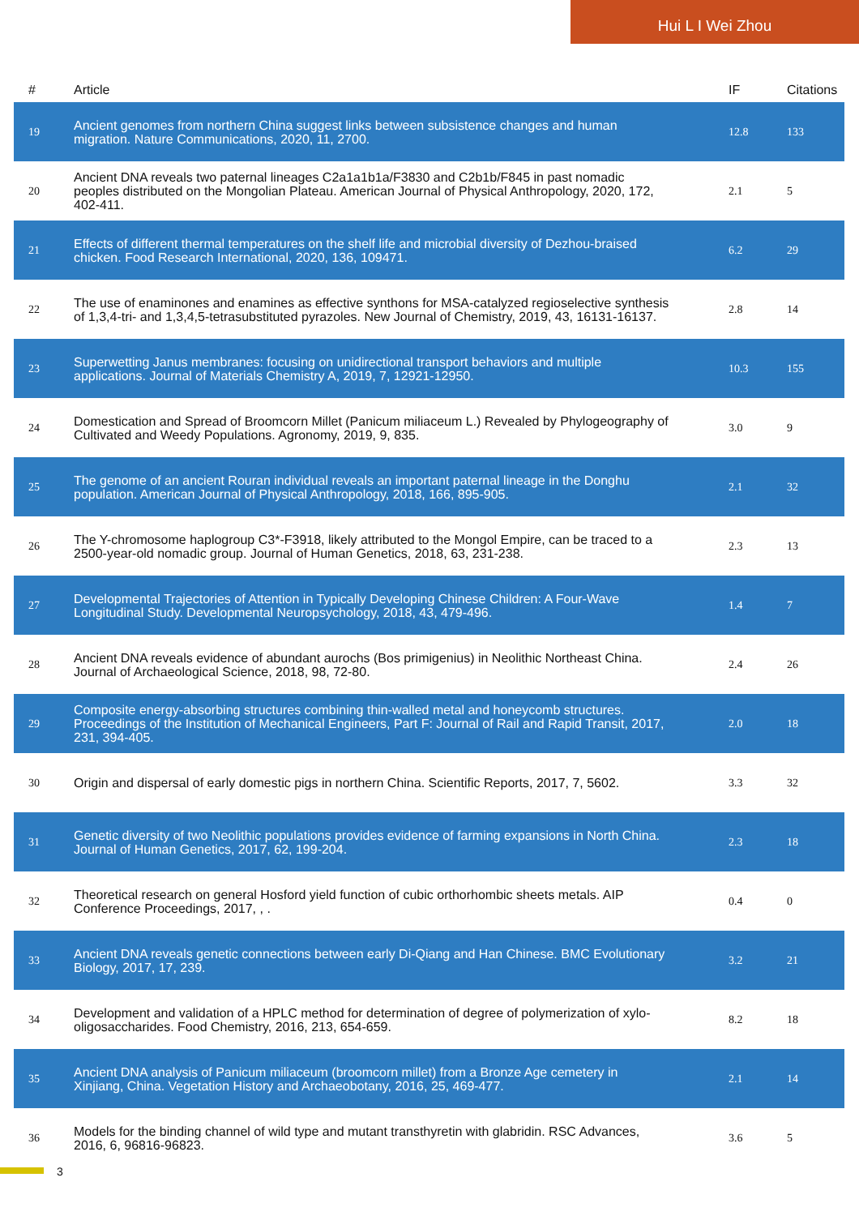Hui L I Wei Zhou
| # | Article | IF | Citations |
| --- | --- | --- | --- |
| 19 | Ancient genomes from northern China suggest links between subsistence changes and human migration. Nature Communications, 2020, 11, 2700. | 12.8 | 133 |
| 20 | Ancient DNA reveals two paternal lineages C2a1a1b1a/F3830 and C2b1b/F845 in past nomadic peoples distributed on the Mongolian Plateau. American Journal of Physical Anthropology, 2020, 172, 402-411. | 2.1 | 5 |
| 21 | Effects of different thermal temperatures on the shelf life and microbial diversity of Dezhou-braised chicken. Food Research International, 2020, 136, 109471. | 6.2 | 29 |
| 22 | The use of enaminones and enamines as effective synthons for MSA-catalyzed regioselective synthesis of 1,3,4-tri- and 1,3,4,5-tetrasubstituted pyrazoles. New Journal of Chemistry, 2019, 43, 16131-16137. | 2.8 | 14 |
| 23 | Superwetting Janus membranes: focusing on unidirectional transport behaviors and multiple applications. Journal of Materials Chemistry A, 2019, 7, 12921-12950. | 10.3 | 155 |
| 24 | Domestication and Spread of Broomcorn Millet (Panicum miliaceum L.) Revealed by Phylogeography of Cultivated and Weedy Populations. Agronomy, 2019, 9, 835. | 3.0 | 9 |
| 25 | The genome of an ancient Rouran individual reveals an important paternal lineage in the Donghu population. American Journal of Physical Anthropology, 2018, 166, 895-905. | 2.1 | 32 |
| 26 | The Y-chromosome haplogroup C3*-F3918, likely attributed to the Mongol Empire, can be traced to a 2500-year-old nomadic group. Journal of Human Genetics, 2018, 63, 231-238. | 2.3 | 13 |
| 27 | Developmental Trajectories of Attention in Typically Developing Chinese Children: A Four-Wave Longitudinal Study. Developmental Neuropsychology, 2018, 43, 479-496. | 1.4 | 7 |
| 28 | Ancient DNA reveals evidence of abundant aurochs (Bos primigenius) in Neolithic Northeast China. Journal of Archaeological Science, 2018, 98, 72-80. | 2.4 | 26 |
| 29 | Composite energy-absorbing structures combining thin-walled metal and honeycomb structures. Proceedings of the Institution of Mechanical Engineers, Part F: Journal of Rail and Rapid Transit, 2017, 231, 394-405. | 2.0 | 18 |
| 30 | Origin and dispersal of early domestic pigs in northern China. Scientific Reports, 2017, 7, 5602. | 3.3 | 32 |
| 31 | Genetic diversity of two Neolithic populations provides evidence of farming expansions in North China. Journal of Human Genetics, 2017, 62, 199-204. | 2.3 | 18 |
| 32 | Theoretical research on general Hosford yield function of cubic orthorhombic sheets metals. AIP Conference Proceedings, 2017, , . | 0.4 | 0 |
| 33 | Ancient DNA reveals genetic connections between early Di-Qiang and Han Chinese. BMC Evolutionary Biology, 2017, 17, 239. | 3.2 | 21 |
| 34 | Development and validation of a HPLC method for determination of degree of polymerization of xylo-oligosaccharides. Food Chemistry, 2016, 213, 654-659. | 8.2 | 18 |
| 35 | Ancient DNA analysis of Panicum miliaceum (broomcorn millet) from a Bronze Age cemetery in Xinjiang, China. Vegetation History and Archaeobotany, 2016, 25, 469-477. | 2.1 | 14 |
| 36 | Models for the binding channel of wild type and mutant transthyretin with glabridin. RSC Advances, 2016, 6, 96816-96823. | 3.6 | 5 |
3